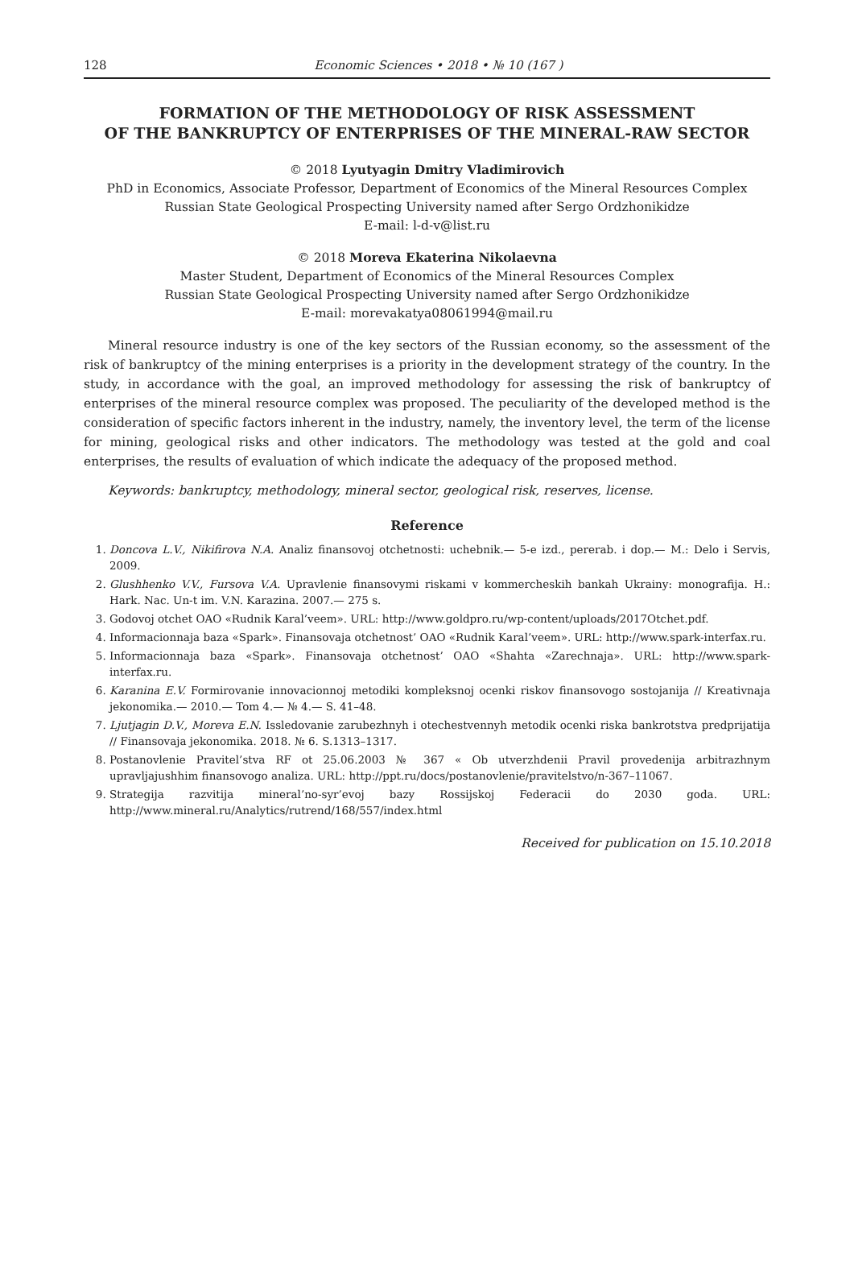128 Economic Sciences • 2018 • № 10 (167 )
FORMATION OF THE METHODOLOGY OF RISK ASSESSMENT
OF THE BANKRUPTCY OF ENTERPRISES OF THE MINERAL-RAW SECTOR
© 2018 Lyutyagin Dmitry Vladimirovich
PhD in Economics, Associate Professor, Department of Economics of the Mineral Resources Complex
Russian State Geological Prospecting University named after Sergo Ordzhonikidze
E-mail: l-d-v@list.ru
© 2018 Moreva Ekaterina Nikolaevna
Master Student, Department of Economics of the Mineral Resources Complex
Russian State Geological Prospecting University named after Sergo Ordzhonikidze
E-mail: morevakatya08061994@mail.ru
Mineral resource industry is one of the key sectors of the Russian economy, so the assessment of the risk of bankruptcy of the mining enterprises is a priority in the development strategy of the country. In the study, in accordance with the goal, an improved methodology for assessing the risk of bankruptcy of enterprises of the mineral resource complex was proposed. The peculiarity of the developed method is the consideration of specific factors inherent in the industry, namely, the inventory level, the term of the license for mining, geological risks and other indicators. The methodology was tested at the gold and coal enterprises, the results of evaluation of which indicate the adequacy of the proposed method.
Keywords: bankruptcy, methodology, mineral sector, geological risk, reserves, license.
Reference
1. Doncova L.V., Nikifirova N.A. Analiz finansovoj otchetnosti: uchebnik.— 5-e izd., pererab. i dop.— M.: Delo i Servis, 2009.
2. Glushhenko V.V., Fursova V.A. Upravlenie finansovymi riskami v kommercheskih bankah Ukrainy: monografija. H.: Hark. Nac. Un-t im. V.N. Karazina. 2007.— 275 s.
3. Godovoj otchet OAO «Rudnik Karal’veem». URL: http://www.goldpro.ru/wp-content/uploads/2017Otchet.pdf.
4. Informacionnaja baza «Spark». Finansovaja otchetnost’ OAO «Rudnik Karal’veem». URL: http://www.spark-interfax.ru.
5. Informacionnaja baza «Spark». Finansovaja otchetnost’ OAO «Shahta «Zarechnaja». URL: http://www.spark-interfax.ru.
6. Karanina E.V. Formirovanie innovacionnoj metodiki kompleksnoj ocenki riskov finansovogo sostojanija // Kreativnaja jekonomika.— 2010.— Tom 4.— № 4.— S. 41–48.
7. Ljutjagin D.V., Moreva E.N. Issledovanie zarubezhnyh i otechestvennyh metodik ocenki riska bankrotstva predprijatija // Finansovaja jekonomika. 2018. № 6. S.1313–1317.
8. Postanovlenie Pravitel’stva RF ot 25.06.2003 № 367 « Ob utverzhdenii Pravil provedenija arbitrazhnym upravljajushhim finansovogo analiza. URL: http://ppt.ru/docs/postanovlenie/pravitelstvo/n-367–11067.
9. Strategija razvitija mineral’no-syr’evoj bazy Rossijskoj Federacii do 2030 goda. URL: http://www.mineral.ru/Analytics/rutrend/168/557/index.html
Received for publication on 15.10.2018